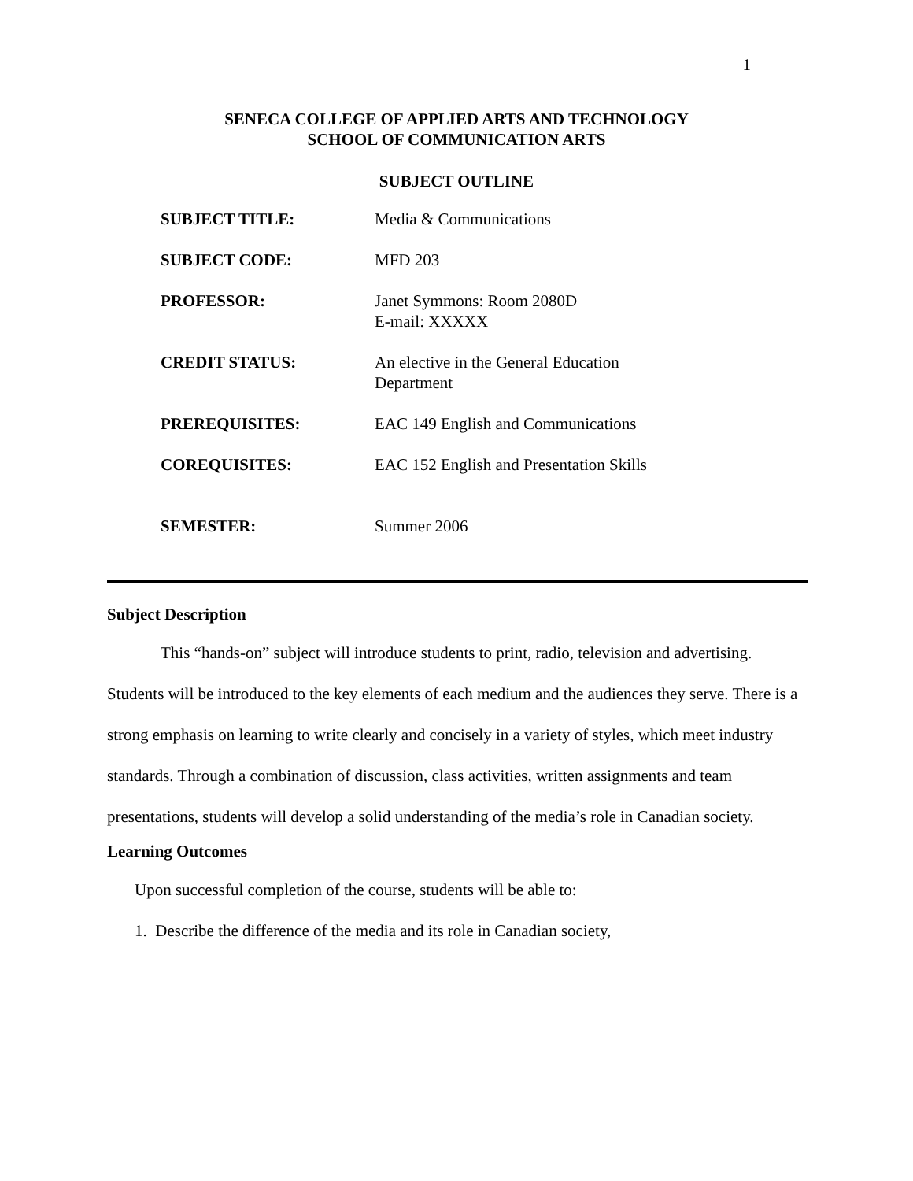1
SENECA COLLEGE OF APPLIED ARTS AND TECHNOLOGY
SCHOOL OF COMMUNICATION ARTS
SUBJECT OUTLINE
| SUBJECT TITLE: | Media & Communications |
| SUBJECT CODE: | MFD 203 |
| PROFESSOR: | Janet Symmons: Room 2080D E-mail: XXXXX |
| CREDIT STATUS: | An elective in the General Education Department |
| PREREQUISITES: | EAC 149 English and Communications |
| COREQUISITES: | EAC 152 English and Presentation Skills |
| SEMESTER: | Summer 2006 |
Subject Description
This “hands-on” subject will introduce students to print, radio, television and advertising. Students will be introduced to the key elements of each medium and the audiences they serve. There is a strong emphasis on learning to write clearly and concisely in a variety of styles, which meet industry standards. Through a combination of discussion, class activities, written assignments and team presentations, students will develop a solid understanding of the media’s role in Canadian society.
Learning Outcomes
Upon successful completion of the course, students will be able to:
1. Describe the difference of the media and its role in Canadian society,